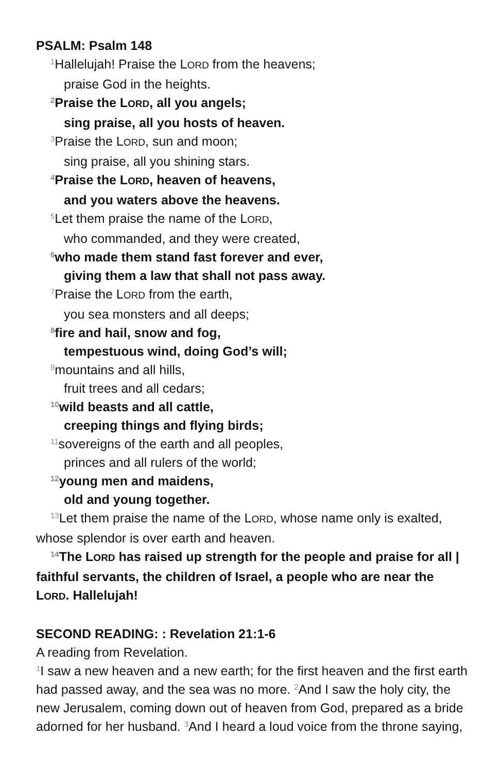PSALM: Psalm 148
<sup>1</sup> Hallelujah! Praise the LORD from the heavens;
praise God in the heights.
<sup>2</sup> Praise the LORD, all you angels;
sing praise, all you hosts of heaven.
<sup>3</sup> Praise the LORD, sun and moon;
sing praise, all you shining stars.
<sup>4</sup> Praise the LORD, heaven of heavens,
and you waters above the heavens.
<sup>5</sup> Let them praise the name of the LORD,
who commanded, and they were created,
<sup>6</sup> who made them stand fast forever and ever,
giving them a law that shall not pass away.
<sup>7</sup> Praise the LORD from the earth,
you sea monsters and all deeps;
<sup>8</sup> fire and hail, snow and fog,
tempestuous wind, doing God’s will;
<sup>9</sup> mountains and all hills,
fruit trees and all cedars;
<sup>10</sup> wild beasts and all cattle,
creeping things and flying birds;
<sup>11</sup> sovereigns of the earth and all peoples,
princes and all rulers of the world;
<sup>12</sup> young men and maidens,
old and young together.
<sup>13</sup> Let them praise the name of the LORD, whose name only is exalted, whose splendor is over earth and heaven.
<sup>14</sup> The LORD has raised up strength for the people and praise for all | faithful servants, the children of Israel, a people who are near the LORD. Hallelujah!
SECOND READING: : Revelation 21:1-6
A reading from Revelation.
<sup>1</sup> I saw a new heaven and a new earth; for the first heaven and the first earth had passed away, and the sea was no more. <sup>2</sup>And I saw the holy city, the new Jerusalem, coming down out of heaven from God, prepared as a bride adorned for her husband. <sup>3</sup>And I heard a loud voice from the throne saying,